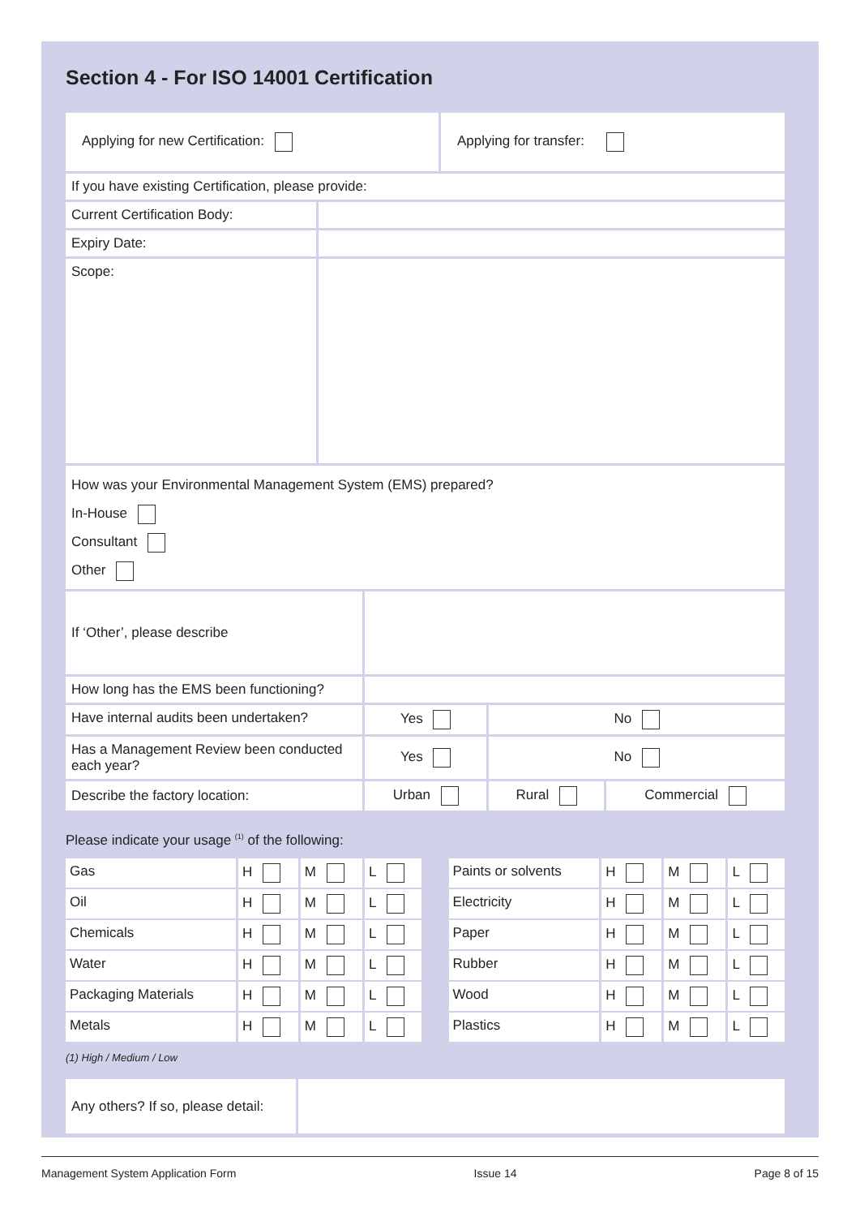Section 4 - For ISO 14001 Certification
| Applying for new Certification: | Applying for transfer: |
| If you have existing Certification, please provide: | |
| Current Certification Body: | |
| Expiry Date: | |
| Scope: | |
| How was your Environmental Management System (EMS) prepared? In-House Consultant Other | |
| If ‘Other’, please describe | | | |
| How long has the EMS been functioning? | | | |
| Have internal audits been undertaken? | Yes | No | |
| Has a Management Review been conducted each year? | Yes | No | |
| Describe the factory location: | Urban | Rural | Commercial |
Please indicate your usage <sup>(1)</sup> of the following:
| Gas | H | M | L | | Paints or solvents | H | M | L |
| Oil | H | M | L | | Electricity | H | M | L |
| Chemicals | H | M | L | | Paper | H | M | L |
| Water | H | M | L | | Rubber | H | M | L |
| Packaging Materials | H | M | L | | Wood | H | M | L |
| Metals | H | M | L | | Plastics | H | M | L |
(1) High / Medium / Low
| Any others? If so, please detail: | |
Management System Application Form Issue 14 Page 8 of 15